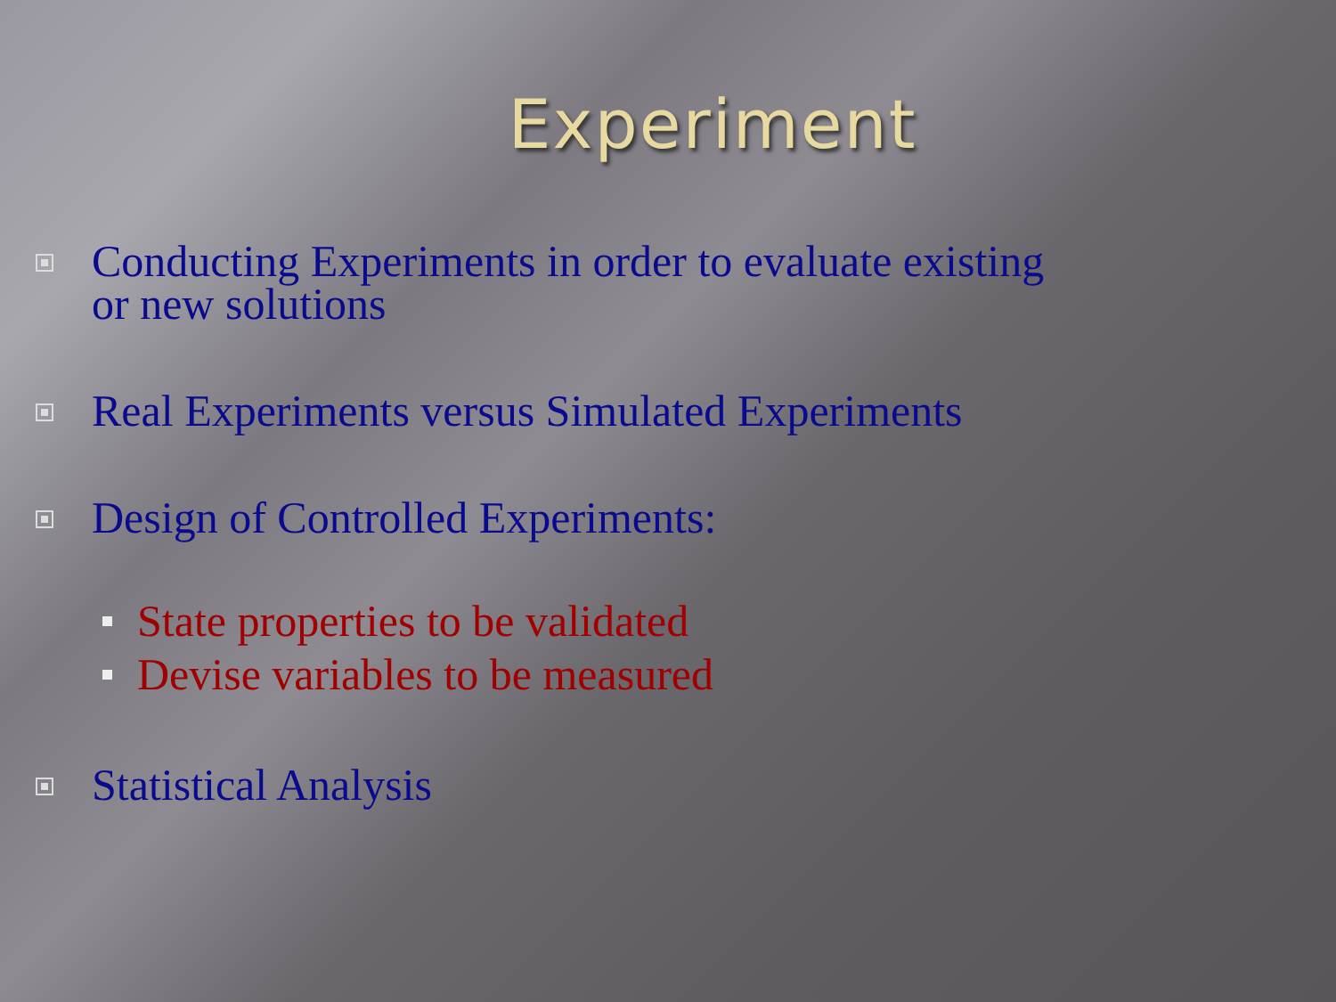Experiment
Conducting Experiments in order to evaluate existing
or new solutions
Real Experiments versus Simulated Experiments
Design of Controlled Experiments:
State properties to be validated
Devise variables to be measured
Statistical Analysis